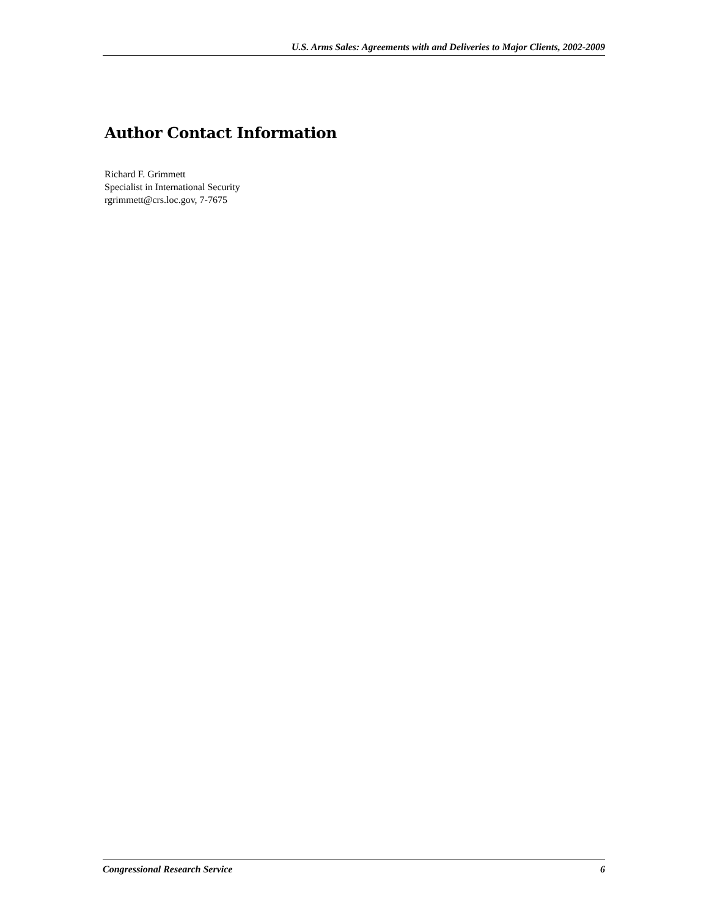U.S. Arms Sales: Agreements with and Deliveries to Major Clients, 2002-2009
Author Contact Information
Richard F. Grimmett
Specialist in International Security
rgrimmett@crs.loc.gov, 7-7675
Congressional Research Service 6